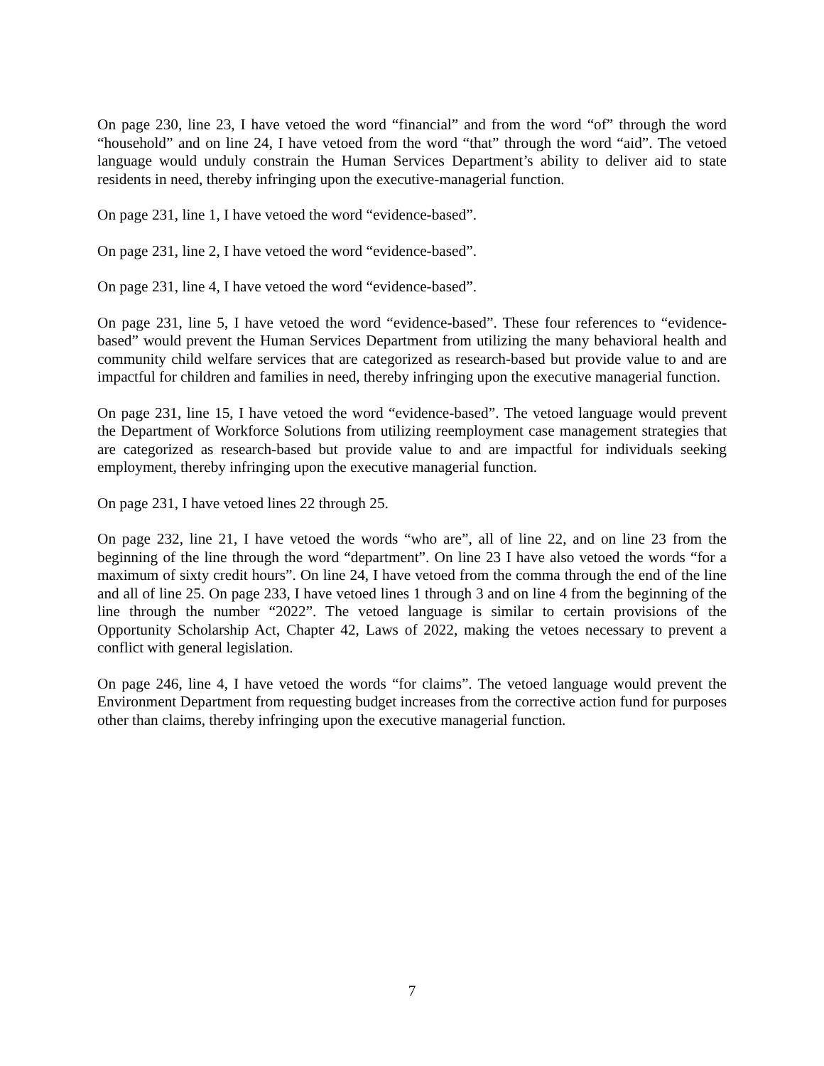On page 230, line 23, I have vetoed the word “financial” and from the word “of” through the word “household” and on line 24, I have vetoed from the word “that” through the word “aid”. The vetoed language would unduly constrain the Human Services Department’s ability to deliver aid to state residents in need, thereby infringing upon the executive-managerial function.
On page 231, line 1, I have vetoed the word “evidence-based”.
On page 231, line 2, I have vetoed the word “evidence-based”.
On page 231, line 4, I have vetoed the word “evidence-based”.
On page 231, line 5, I have vetoed the word “evidence-based”. These four references to “evidence-based” would prevent the Human Services Department from utilizing the many behavioral health and community child welfare services that are categorized as research-based but provide value to and are impactful for children and families in need, thereby infringing upon the executive managerial function.
On page 231, line 15, I have vetoed the word “evidence-based”. The vetoed language would prevent the Department of Workforce Solutions from utilizing reemployment case management strategies that are categorized as research-based but provide value to and are impactful for individuals seeking employment, thereby infringing upon the executive managerial function.
On page 231, I have vetoed lines 22 through 25.
On page 232, line 21, I have vetoed the words “who are”, all of line 22, and on line 23 from the beginning of the line through the word “department”. On line 23 I have also vetoed the words “for a maximum of sixty credit hours”. On line 24, I have vetoed from the comma through the end of the line and all of line 25. On page 233, I have vetoed lines 1 through 3 and on line 4 from the beginning of the line through the number “2022”. The vetoed language is similar to certain provisions of the Opportunity Scholarship Act, Chapter 42, Laws of 2022, making the vetoes necessary to prevent a conflict with general legislation.
On page 246, line 4, I have vetoed the words “for claims”. The vetoed language would prevent the Environment Department from requesting budget increases from the corrective action fund for purposes other than claims, thereby infringing upon the executive managerial function.
7